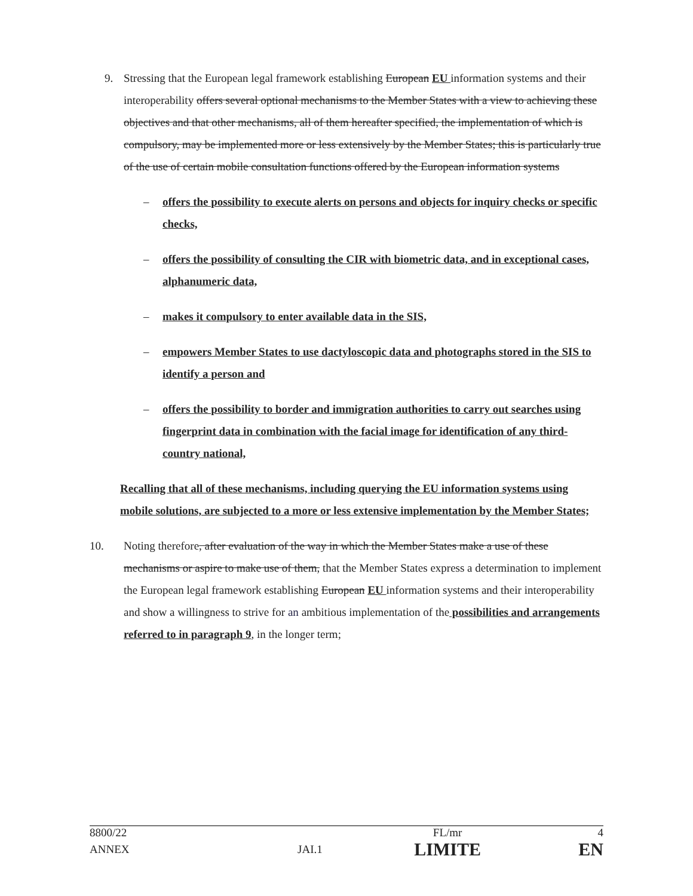9. Stressing that the European legal framework establishing European EU information systems and their interoperability offers several optional mechanisms to the Member States with a view to achieving these objectives and that other mechanisms, all of them hereafter specified, the implementation of which is compulsory, may be implemented more or less extensively by the Member States; this is particularly true of the use of certain mobile consultation functions offered by the European information systems
– offers the possibility to execute alerts on persons and objects for inquiry checks or specific checks,
– offers the possibility of consulting the CIR with biometric data, and in exceptional cases, alphanumeric data,
– makes it compulsory to enter available data in the SIS,
– empowers Member States to use dactyloscopic data and photographs stored in the SIS to identify a person and
– offers the possibility to border and immigration authorities to carry out searches using fingerprint data in combination with the facial image for identification of any third-country national,
Recalling that all of these mechanisms, including querying the EU information systems using mobile solutions, are subjected to a more or less extensive implementation by the Member States;
10. Noting therefore, after evaluation of the way in which the Member States make a use of these mechanisms or aspire to make use of them, that the Member States express a determination to implement the European legal framework establishing European EU information systems and their interoperability and show a willingness to strive for an ambitious implementation of the possibilities and arrangements referred to in paragraph 9, in the longer term;
| 8800/22 | | FL/mr | 4 |
| ANNEX | JAI.1 | LIMITE | EN |